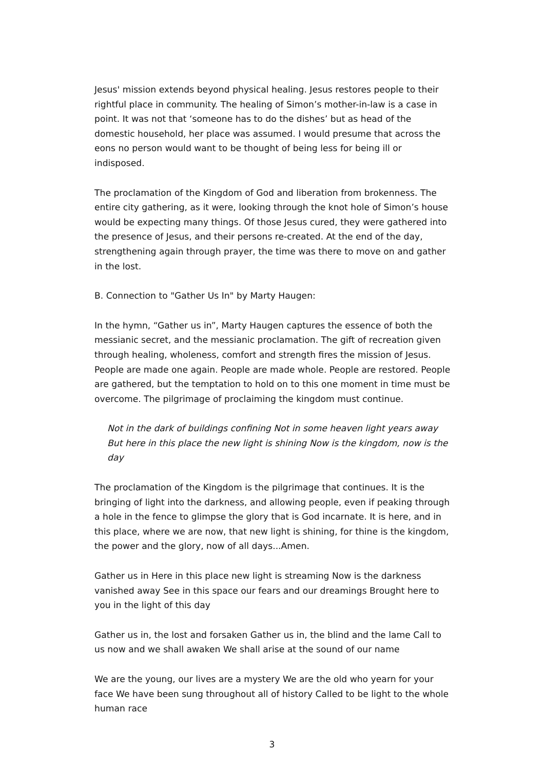Jesus' mission extends beyond physical healing. Jesus restores people to their rightful place in community. The healing of Simon’s mother-in-law is a case in point. It was not that ‘someone has to do the dishes’ but as head of the domestic household, her place was assumed. I would presume that across the eons no person would want to be thought of being less for being ill or indisposed.
The proclamation of the Kingdom of God and liberation from brokenness. The entire city gathering, as it were, looking through the knot hole of Simon’s house would be expecting many things. Of those Jesus cured, they were gathered into the presence of Jesus, and their persons re-created. At the end of the day, strengthening again through prayer, the time was there to move on and gather in the lost.
B. Connection to "Gather Us In" by Marty Haugen:
In the hymn, “Gather us in”, Marty Haugen captures the essence of both the messianic secret, and the messianic proclamation. The gift of recreation given through healing, wholeness, comfort and strength fires the mission of Jesus. People are made one again. People are made whole. People are restored. People are gathered, but the temptation to hold on to this one moment in time must be overcome. The pilgrimage of proclaiming the kingdom must continue.
Not in the dark of buildings confining Not in some heaven light years away But here in this place the new light is shining Now is the kingdom, now is the day
The proclamation of the Kingdom is the pilgrimage that continues. It is the bringing of light into the darkness, and allowing people, even if peaking through a hole in the fence to glimpse the glory that is God incarnate. It is here, and in this place, where we are now, that new light is shining, for thine is the kingdom, the power and the glory, now of all days...Amen.
Gather us in Here in this place new light is streaming Now is the darkness vanished away See in this space our fears and our dreamings Brought here to you in the light of this day
Gather us in, the lost and forsaken Gather us in, the blind and the lame Call to us now and we shall awaken We shall arise at the sound of our name
We are the young, our lives are a mystery We are the old who yearn for your face We have been sung throughout all of history Called to be light to the whole human race
3